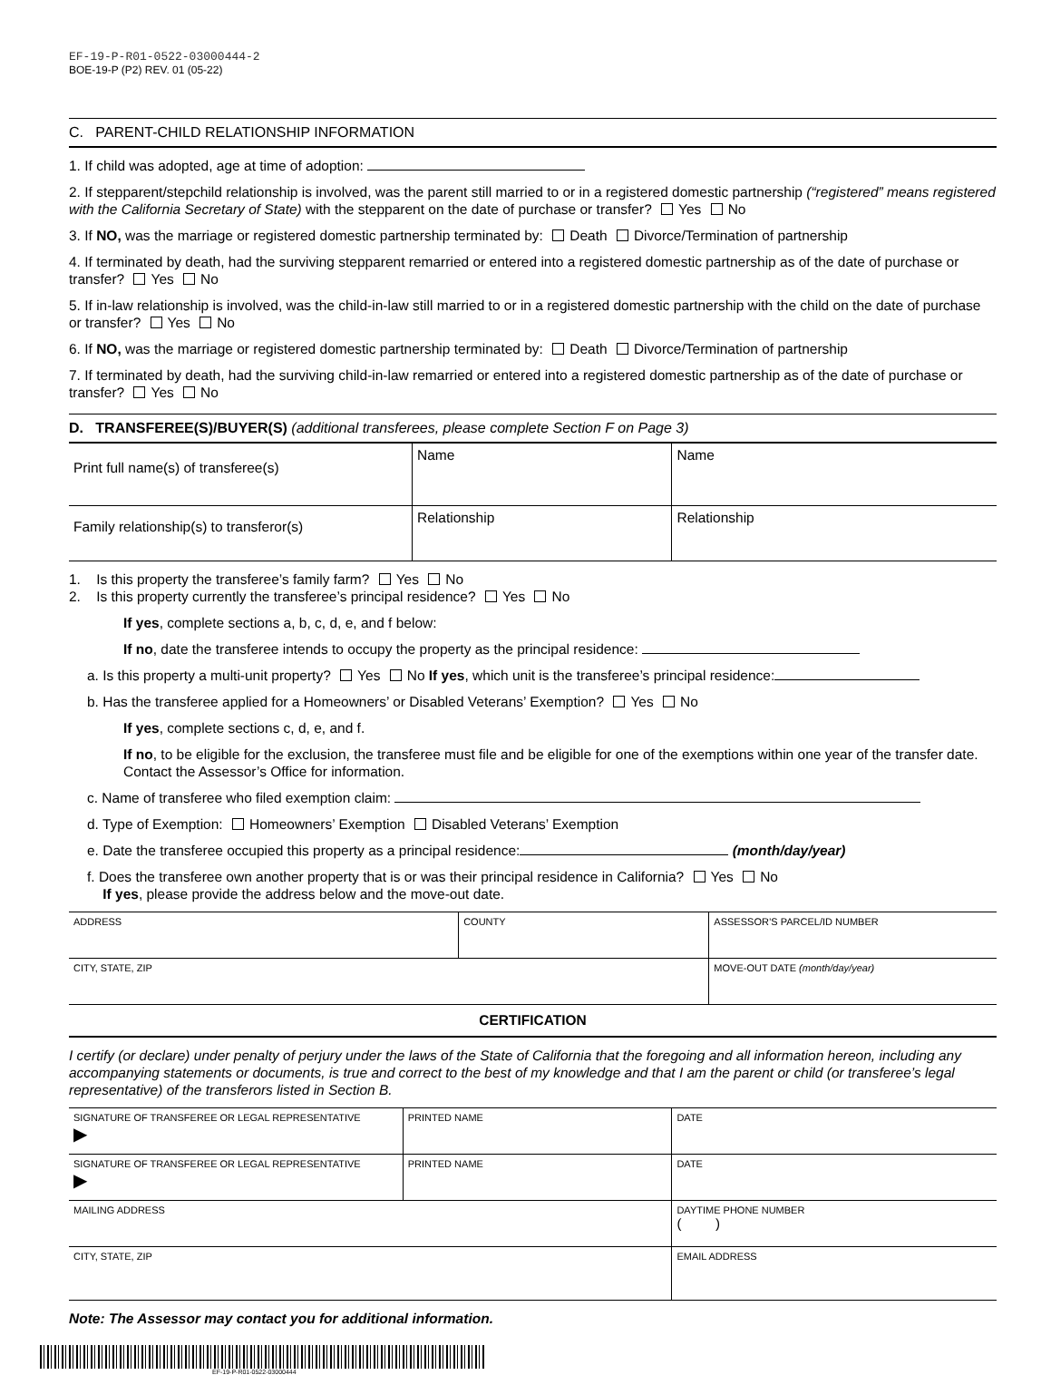EF-19-P-R01-0522-03000444-2
BOE-19-P (P2) REV. 01 (05-22)
C. PARENT-CHILD RELATIONSHIP INFORMATION
1. If child was adopted, age at time of adoption:
2. If stepparent/stepchild relationship is involved, was the parent still married to or in a registered domestic partnership (“registered” means registered with the California Secretary of State) with the stepparent on the date of purchase or transfer? Yes No
3. If NO, was the marriage or registered domestic partnership terminated by: Death Divorce/Termination of partnership
4. If terminated by death, had the surviving stepparent remarried or entered into a registered domestic partnership as of the date of purchase or transfer? Yes No
5. If in-law relationship is involved, was the child-in-law still married to or in a registered domestic partnership with the child on the date of purchase or transfer? Yes No
6. If NO, was the marriage or registered domestic partnership terminated by: Death Divorce/Termination of partnership
7. If terminated by death, had the surviving child-in-law remarried or entered into a registered domestic partnership as of the date of purchase or transfer? Yes No
D. TRANSFEREE(S)/BUYER(S) (additional transferees, please complete Section F on Page 3)
| Print full name(s) of transferee(s) | Name | Name |
| Family relationship(s) to transferor(s) | Relationship | Relationship |
1. Is this property the transferee’s family farm? Yes No
2. Is this property currently the transferee’s principal residence? Yes No
If yes, complete sections a, b, c, d, e, and f below:
If no, date the transferee intends to occupy the property as the principal residence:
a. Is this property a multi-unit property? Yes No If yes, which unit is the transferee’s principal residence:
b. Has the transferee applied for a Homeowners’ or Disabled Veterans’ Exemption? Yes No
If yes, complete sections c, d, e, and f.
If no, to be eligible for the exclusion, the transferee must file and be eligible for one of the exemptions within one year of the transfer date. Contact the Assessor’s Office for information.
c. Name of transferee who filed exemption claim:
d. Type of Exemption: Homeowners’ Exemption Disabled Veterans’ Exemption
e. Date the transferee occupied this property as a principal residence: (month/day/year)
f. Does the transferee own another property that is or was their principal residence in California? Yes No
If yes, please provide the address below and the move-out date.
| ADDRESS | COUNTY | ASSESSOR’S PARCEL/ID NUMBER |
| CITY, STATE, ZIP | | MOVE-OUT DATE (month/day/year) |
CERTIFICATION
I certify (or declare) under penalty of perjury under the laws of the State of California that the foregoing and all information hereon, including any accompanying statements or documents, is true and correct to the best of my knowledge and that I am the parent or child (or transferee’s legal representative) of the transferors listed in Section B.
| SIGNATURE OF TRANSFEREE OR LEGAL REPRESENTATIVE ▶ | PRINTED NAME | DATE |
| SIGNATURE OF TRANSFEREE OR LEGAL REPRESENTATIVE ▶ | PRINTED NAME | DATE |
| MAILING ADDRESS | | DAYTIME PHONE NUMBER ( ) |
| CITY, STATE, ZIP | | EMAIL ADDRESS |
Note: The Assessor may contact you for additional information.
EF-19-P-R01-0522-03000444